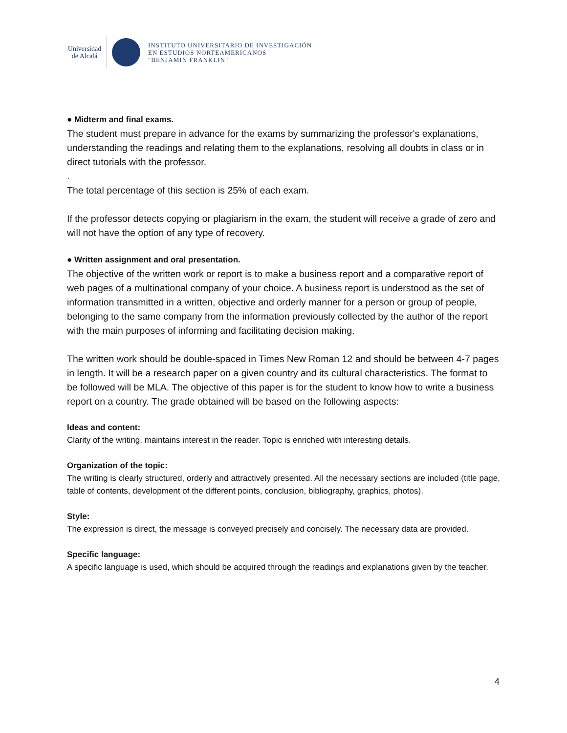Universidad
de Alcalá
INSTITUTO UNIVERSITARIO DE INVESTIGACIÓN
EN ESTUDIOS NORTEAMERICANOS
"BENJAMIN FRANKLIN"
● Midterm and final exams.
The student must prepare in advance for the exams by summarizing the professor's explanations, understanding the readings and relating them to the explanations, resolving all doubts in class or in direct tutorials with the professor.
.
The total percentage of this section is 25% of each exam.
If the professor detects copying or plagiarism in the exam, the student will receive a grade of zero and will not have the option of any type of recovery.
● Written assignment and oral presentation.
The objective of the written work or report is to make a business report and a comparative report of web pages of a multinational company of your choice. A business report is understood as the set of information transmitted in a written, objective and orderly manner for a person or group of people, belonging to the same company from the information previously collected by the author of the report with the main purposes of informing and facilitating decision making.
The written work should be double-spaced in Times New Roman 12 and should be between 4-7 pages in length. It will be a research paper on a given country and its cultural characteristics. The format to be followed will be MLA. The objective of this paper is for the student to know how to write a business report on a country. The grade obtained will be based on the following aspects:
Ideas and content:
Clarity of the writing, maintains interest in the reader. Topic is enriched with interesting details.
Organization of the topic:
The writing is clearly structured, orderly and attractively presented. All the necessary sections are included (title page, table of contents, development of the different points, conclusion, bibliography, graphics, photos).
Style:
The expression is direct, the message is conveyed precisely and concisely. The necessary data are provided.
Specific language:
A specific language is used, which should be acquired through the readings and explanations given by the teacher.
4